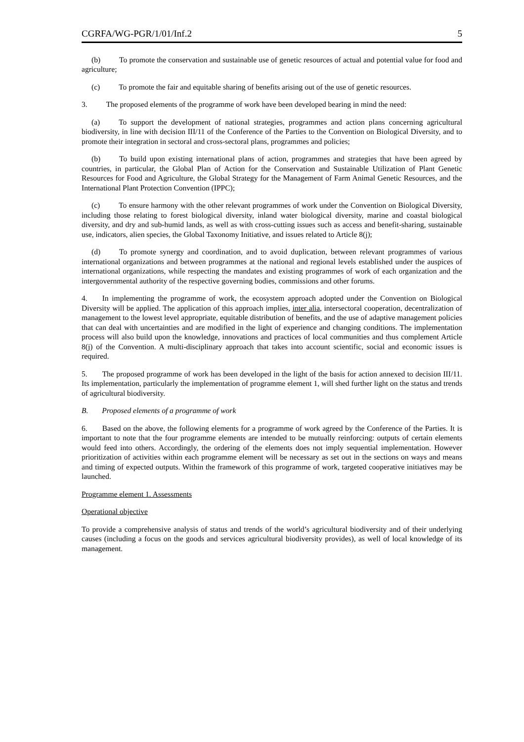CGRFA/WG-PGR/1/01/Inf.2 5
(b) To promote the conservation and sustainable use of genetic resources of actual and potential value for food and agriculture;
(c) To promote the fair and equitable sharing of benefits arising out of the use of genetic resources.
3. The proposed elements of the programme of work have been developed bearing in mind the need:
(a) To support the development of national strategies, programmes and action plans concerning agricultural biodiversity, in line with decision III/11 of the Conference of the Parties to the Convention on Biological Diversity, and to promote their integration in sectoral and cross-sectoral plans, programmes and policies;
(b) To build upon existing international plans of action, programmes and strategies that have been agreed by countries, in particular, the Global Plan of Action for the Conservation and Sustainable Utilization of Plant Genetic Resources for Food and Agriculture, the Global Strategy for the Management of Farm Animal Genetic Resources, and the International Plant Protection Convention (IPPC);
(c) To ensure harmony with the other relevant programmes of work under the Convention on Biological Diversity, including those relating to forest biological diversity, inland water biological diversity, marine and coastal biological diversity, and dry and sub-humid lands, as well as with cross-cutting issues such as access and benefit-sharing, sustainable use, indicators, alien species, the Global Taxonomy Initiative, and issues related to Article 8(j);
(d) To promote synergy and coordination, and to avoid duplication, between relevant programmes of various international organizations and between programmes at the national and regional levels established under the auspices of international organizations, while respecting the mandates and existing programmes of work of each organization and the intergovernmental authority of the respective governing bodies, commissions and other forums.
4. In implementing the programme of work, the ecosystem approach adopted under the Convention on Biological Diversity will be applied. The application of this approach implies, inter alia, intersectoral cooperation, decentralization of management to the lowest level appropriate, equitable distribution of benefits, and the use of adaptive management policies that can deal with uncertainties and are modified in the light of experience and changing conditions. The implementation process will also build upon the knowledge, innovations and practices of local communities and thus complement Article 8(j) of the Convention. A multi-disciplinary approach that takes into account scientific, social and economic issues is required.
5. The proposed programme of work has been developed in the light of the basis for action annexed to decision III/11. Its implementation, particularly the implementation of programme element 1, will shed further light on the status and trends of agricultural biodiversity.
B. Proposed elements of a programme of work
6. Based on the above, the following elements for a programme of work agreed by the Conference of the Parties. It is important to note that the four programme elements are intended to be mutually reinforcing: outputs of certain elements would feed into others. Accordingly, the ordering of the elements does not imply sequential implementation. However prioritization of activities within each programme element will be necessary as set out in the sections on ways and means and timing of expected outputs. Within the framework of this programme of work, targeted cooperative initiatives may be launched.
Programme element 1. Assessments
Operational objective
To provide a comprehensive analysis of status and trends of the world’s agricultural biodiversity and of their underlying causes (including a focus on the goods and services agricultural biodiversity provides), as well of local knowledge of its management.